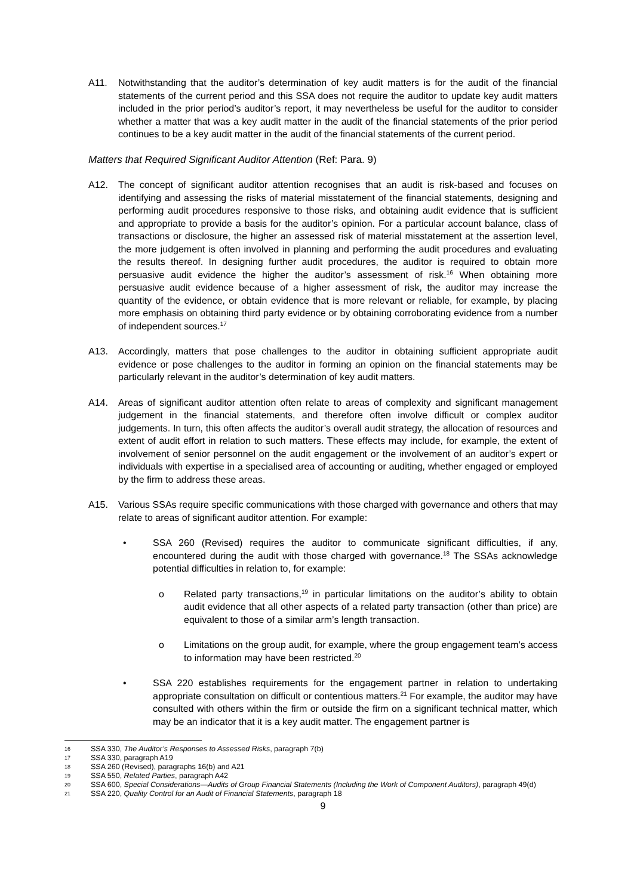A11. Notwithstanding that the auditor’s determination of key audit matters is for the audit of the financial statements of the current period and this SSA does not require the auditor to update key audit matters included in the prior period’s auditor’s report, it may nevertheless be useful for the auditor to consider whether a matter that was a key audit matter in the audit of the financial statements of the prior period continues to be a key audit matter in the audit of the financial statements of the current period.
Matters that Required Significant Auditor Attention (Ref: Para. 9)
A12. The concept of significant auditor attention recognises that an audit is risk-based and focuses on identifying and assessing the risks of material misstatement of the financial statements, designing and performing audit procedures responsive to those risks, and obtaining audit evidence that is sufficient and appropriate to provide a basis for the auditor’s opinion. For a particular account balance, class of transactions or disclosure, the higher an assessed risk of material misstatement at the assertion level, the more judgement is often involved in planning and performing the audit procedures and evaluating the results thereof. In designing further audit procedures, the auditor is required to obtain more persuasive audit evidence the higher the auditor’s assessment of risk.<sup>16</sup> When obtaining more persuasive audit evidence because of a higher assessment of risk, the auditor may increase the quantity of the evidence, or obtain evidence that is more relevant or reliable, for example, by placing more emphasis on obtaining third party evidence or by obtaining corroborating evidence from a number of independent sources.<sup>17</sup>
A13. Accordingly, matters that pose challenges to the auditor in obtaining sufficient appropriate audit evidence or pose challenges to the auditor in forming an opinion on the financial statements may be particularly relevant in the auditor’s determination of key audit matters.
A14. Areas of significant auditor attention often relate to areas of complexity and significant management judgement in the financial statements, and therefore often involve difficult or complex auditor judgements. In turn, this often affects the auditor’s overall audit strategy, the allocation of resources and extent of audit effort in relation to such matters. These effects may include, for example, the extent of involvement of senior personnel on the audit engagement or the involvement of an auditor’s expert or individuals with expertise in a specialised area of accounting or auditing, whether engaged or employed by the firm to address these areas.
A15. Various SSAs require specific communications with those charged with governance and others that may relate to areas of significant auditor attention. For example:
• SSA 260 (Revised) requires the auditor to communicate significant difficulties, if any, encountered during the audit with those charged with governance.<sup>18</sup> The SSAs acknowledge potential difficulties in relation to, for example:
o Related party transactions,<sup>19</sup> in particular limitations on the auditor’s ability to obtain audit evidence that all other aspects of a related party transaction (other than price) are equivalent to those of a similar arm’s length transaction.
o Limitations on the group audit, for example, where the group engagement team’s access to information may have been restricted.<sup>20</sup>
• SSA 220 establishes requirements for the engagement partner in relation to undertaking appropriate consultation on difficult or contentious matters.<sup>21</sup> For example, the auditor may have consulted with others within the firm or outside the firm on a significant technical matter, which may be an indicator that it is a key audit matter. The engagement partner is
16 SSA 330, The Auditor’s Responses to Assessed Risks, paragraph 7(b)
17 SSA 330, paragraph A19
18 SSA 260 (Revised), paragraphs 16(b) and A21
19 SSA 550, Related Parties, paragraph A42
20 SSA 600, Special Considerations—Audits of Group Financial Statements (Including the Work of Component Auditors), paragraph 49(d)
21 SSA 220, Quality Control for an Audit of Financial Statements, paragraph 18
9